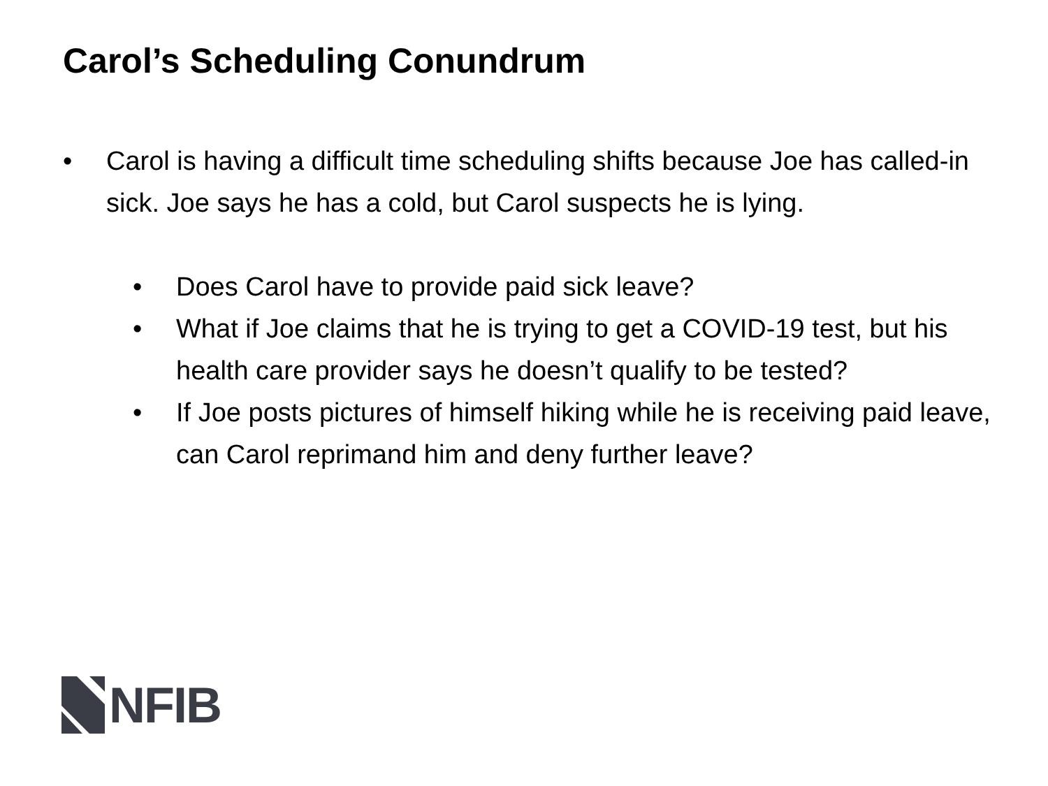Carol’s Scheduling Conundrum
• Carol is having a difficult time scheduling shifts because Joe has called-in sick. Joe says he has a cold, but Carol suspects he is lying.
• Does Carol have to provide paid sick leave?
• What if Joe claims that he is trying to get a COVID-19 test, but his health care provider says he doesn’t qualify to be tested?
• If Joe posts pictures of himself hiking while he is receiving paid leave, can Carol reprimand him and deny further leave?
NFIB